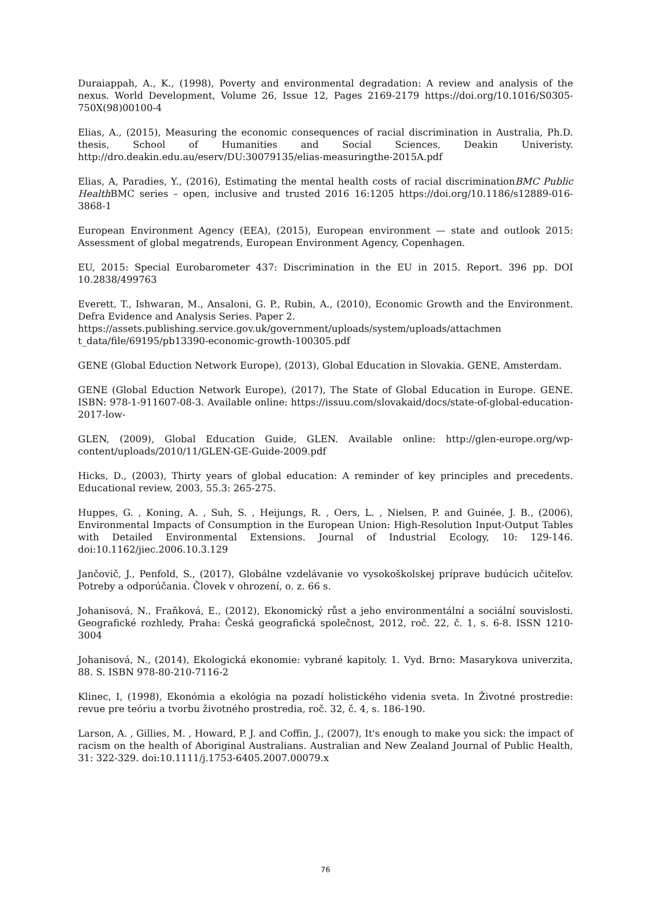Duraiappah, A., K., (1998), Poverty and environmental degradation: A review and analysis of the nexus. World Development, Volume 26, Issue 12, Pages 2169-2179 https://doi.org/10.1016/S0305-750X(98)00100-4
Elias, A., (2015), Measuring the economic consequences of racial discrimination in Australia, Ph.D. thesis, School of Humanities and Social Sciences, Deakin Univeristy. http://dro.deakin.edu.au/eserv/DU:30079135/elias-measuringthe-2015A.pdf
Elias, A, Paradies, Y., (2016), Estimating the mental health costs of racial discriminationBMC Public Health BMC series – open, inclusive and trusted 2016 16:1205 https://doi.org/10.1186/s12889-016-3868-1
European Environment Agency (EEA), (2015), European environment — state and outlook 2015: Assessment of global megatrends, European Environment Agency, Copenhagen.
EU, 2015: Special Eurobarometer 437: Discrimination in the EU in 2015. Report. 396 pp. DOI 10.2838/499763
Everett, T., Ishwaran, M., Ansaloni, G. P., Rubin, A., (2010), Economic Growth and the Environment. Defra Evidence and Analysis Series. Paper 2.
https://assets.publishing.service.gov.uk/government/uploads/system/uploads/attachmen t_data/file/69195/pb13390-economic-growth-100305.pdf
GENE (Global Eduction Network Europe), (2013), Global Education in Slovakia. GENE, Amsterdam.
GENE (Global Eduction Network Europe), (2017), The State of Global Education in Europe. GENE. ISBN: 978-1-911607-08-3. Available online: https://issuu.com/slovakaid/docs/state-of-global-education-2017-low-
GLEN, (2009), Global Education Guide, GLEN. Available online: http://glen-europe.org/wp-content/uploads/2010/11/GLEN-GE-Guide-2009.pdf
Hicks, D., (2003), Thirty years of global education: A reminder of key principles and precedents. Educational review, 2003, 55.3: 265-275.
Huppes, G. , Koning, A. , Suh, S. , Heijungs, R. , Oers, L. , Nielsen, P. and Guinée, J. B., (2006), Environmental Impacts of Consumption in the European Union: High‐Resolution Input‐Output Tables with Detailed Environmental Extensions. Journal of Industrial Ecology, 10: 129-146. doi:10.1162/jiec.2006.10.3.129
Jančovič, J., Penfold, S., (2017), Globálne vzdelávanie vo vysokoškolskej príprave budúcich učiteľov. Potreby a odporúčania. Človek v ohrození, o. z. 66 s.
Johanisová, N., Fraňková, E., (2012), Ekonomický růst a jeho environmentální a sociální souvislosti. Geografické rozhledy, Praha: Česká geografická společnost, 2012, roč. 22, č. 1, s. 6-8. ISSN 1210-3004
Johanisová, N., (2014), Ekologická ekonomie: vybrané kapitoly. 1. Vyd. Brno: Masarykova univerzita, 88. S. ISBN 978-80-210-7116-2
Klinec, I, (1998), Ekonómia a ekológia na pozadí holistického videnia sveta. In Životné prostredie: revue pre teóriu a tvorbu životného prostredia, roč. 32, č. 4, s. 186-190.
Larson, A. , Gillies, M. , Howard, P. J. and Coffin, J., (2007), It's enough to make you sick: the impact of racism on the health of Aboriginal Australians. Australian and New Zealand Journal of Public Health, 31: 322-329. doi:10.1111/j.1753-6405.2007.00079.x
76